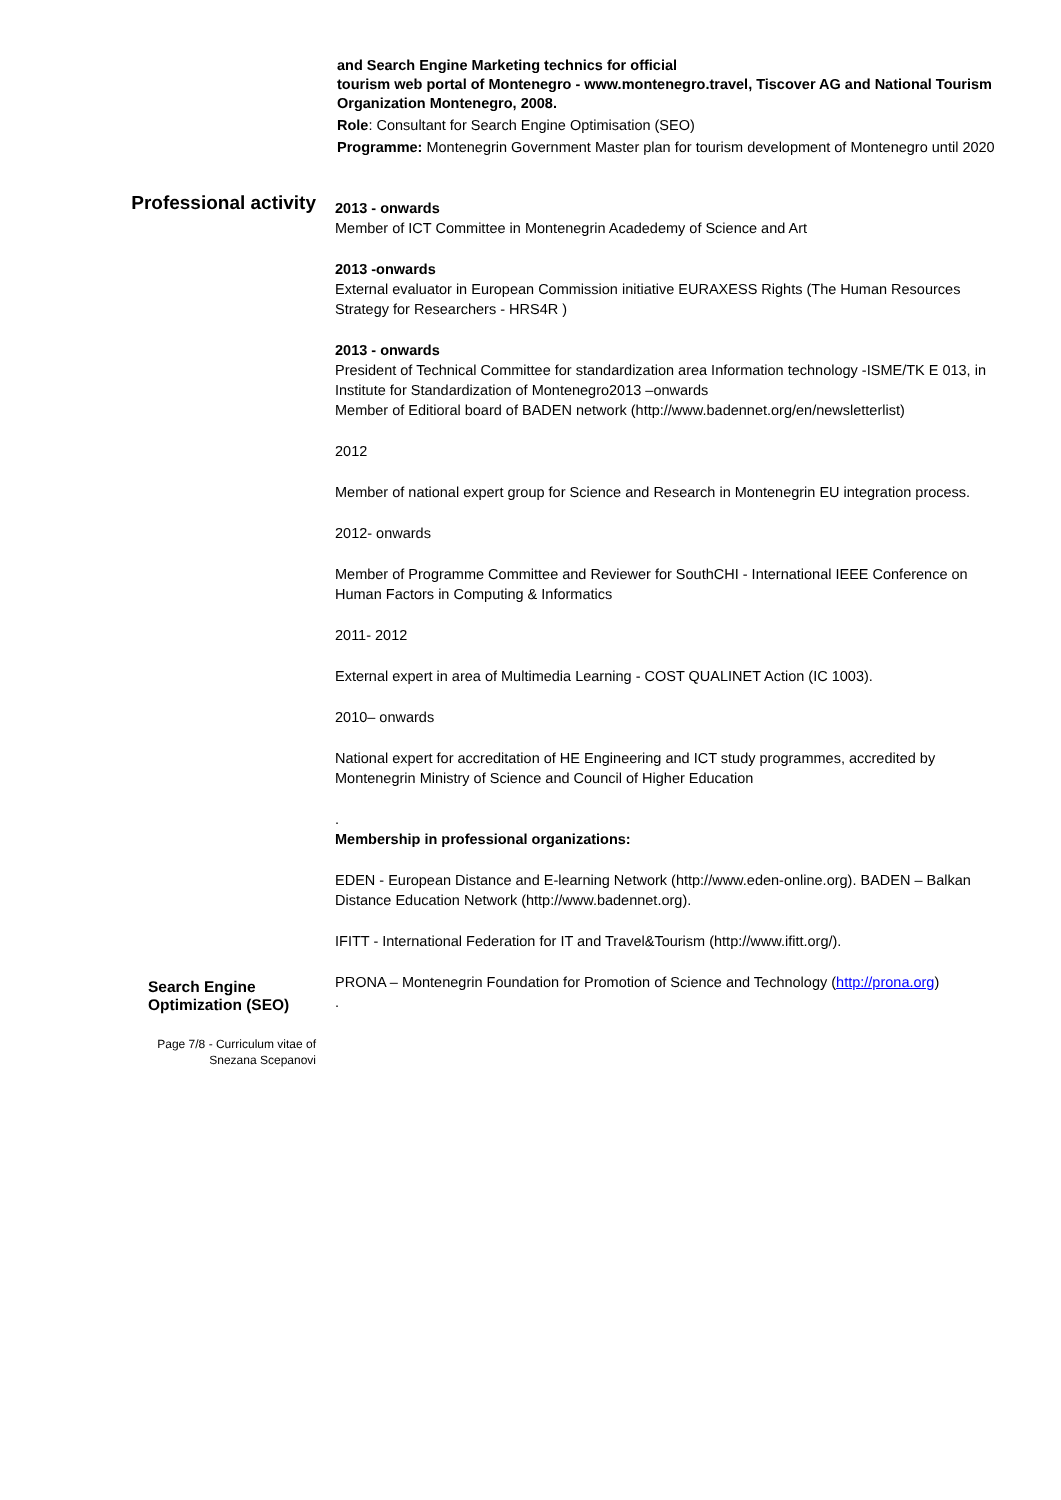and Search Engine Marketing technics for official
tourism web portal of Montenegro - www.montenegro.travel, Tiscover AG and National Tourism Organization Montenegro, 2008.
Role: Consultant for Search Engine Optimisation (SEO)
Programme: Montenegrin Government Master plan for tourism development of Montenegro until 2020
Professional activity
2013 - onwards
Member of ICT Committee in Montenegrin Acadedemy of Science and Art
2013 -onwards
External evaluator in European Commission initiative EURAXESS Rights (The Human Resources Strategy for Researchers - HRS4R )
2013 - onwards
President of Technical Committee for standardization area Information technology -ISME/TK E 013, in Institute for Standardization of Montenegro2013 –onwards
Member of Editioral board of BADEN network (http://www.badennet.org/en/newsletterlist)
2012
Member of national expert group for Science and Research in Montenegrin EU integration process.
2012- onwards
Member of Programme Committee and Reviewer for SouthCHI - International IEEE Conference on Human Factors in Computing & Informatics
2011- 2012
External expert in area of Multimedia Learning - COST QUALINET Action (IC 1003).
2010– onwards
National expert for accreditation of HE Engineering and ICT study programmes, accredited by Montenegrin Ministry of Science and Council of Higher Education
.
Membership in professional organizations:
EDEN - European Distance and E-learning Network (http://www.eden-online.org). BADEN – Balkan Distance Education Network (http://www.badennet.org).
IFITT - International Federation for IT and Travel&Tourism (http://www.ifitt.org/).
Search Engine Optimization (SEO)
PRONA – Montenegrin Foundation for Promotion of Science and Technology (http://prona.org)
.
Page 7/8 - Curriculum vitae of
Snezana Scepanovi